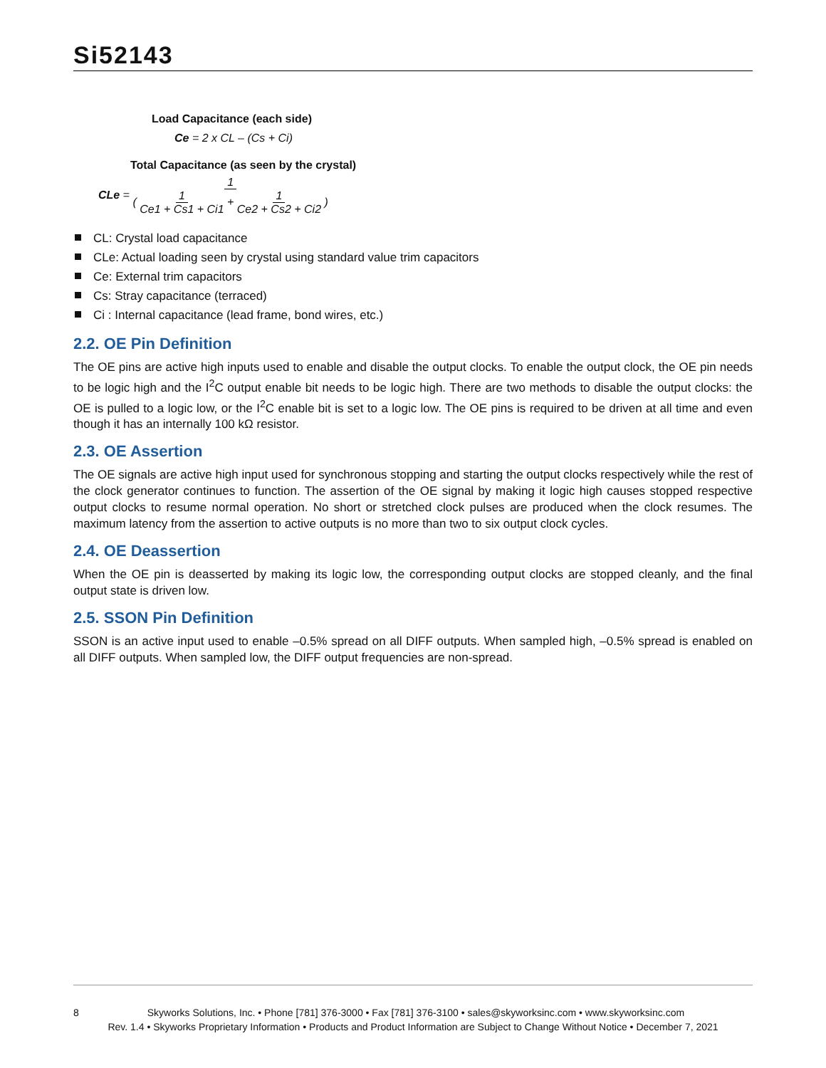Si52143
Load Capacitance (each side)
Ce = 2 x CL – (Cs + Ci)
Total Capacitance (as seen by the crystal)
CLe = 1 ( 1 Ce1 + Cs1 + Ci1 + 1 Ce2 + Cs2 + Ci2 )
CL: Crystal load capacitance
CLe: Actual loading seen by crystal using standard value trim capacitors
Ce: External trim capacitors
Cs: Stray capacitance (terraced)
Ci : Internal capacitance (lead frame, bond wires, etc.)
2.2. OE Pin Definition
The OE pins are active high inputs used to enable and disable the output clocks. To enable the output clock, the OE pin needs to be logic high and the I<sup>2</sup>C output enable bit needs to be logic high. There are two methods to disable the output clocks: the OE is pulled to a logic low, or the I<sup>2</sup>C enable bit is set to a logic low. The OE pins is required to be driven at all time and even though it has an internally 100 kΩ resistor.
2.3. OE Assertion
The OE signals are active high input used for synchronous stopping and starting the output clocks respectively while the rest of the clock generator continues to function. The assertion of the OE signal by making it logic high causes stopped respective output clocks to resume normal operation. No short or stretched clock pulses are produced when the clock resumes. The maximum latency from the assertion to active outputs is no more than two to six output clock cycles.
2.4. OE Deassertion
When the OE pin is deasserted by making its logic low, the corresponding output clocks are stopped cleanly, and the final output state is driven low.
2.5. SSON Pin Definition
SSON is an active input used to enable –0.5% spread on all DIFF outputs. When sampled high, –0.5% spread is enabled on all DIFF outputs. When sampled low, the DIFF output frequencies are non-spread.
8 Skyworks Solutions, Inc. • Phone [781] 376-3000 • Fax [781] 376-3100 • sales@skyworksinc.com • www.skyworksinc.com
Rev. 1.4 • Skyworks Proprietary Information • Products and Product Information are Subject to Change Without Notice • December 7, 2021